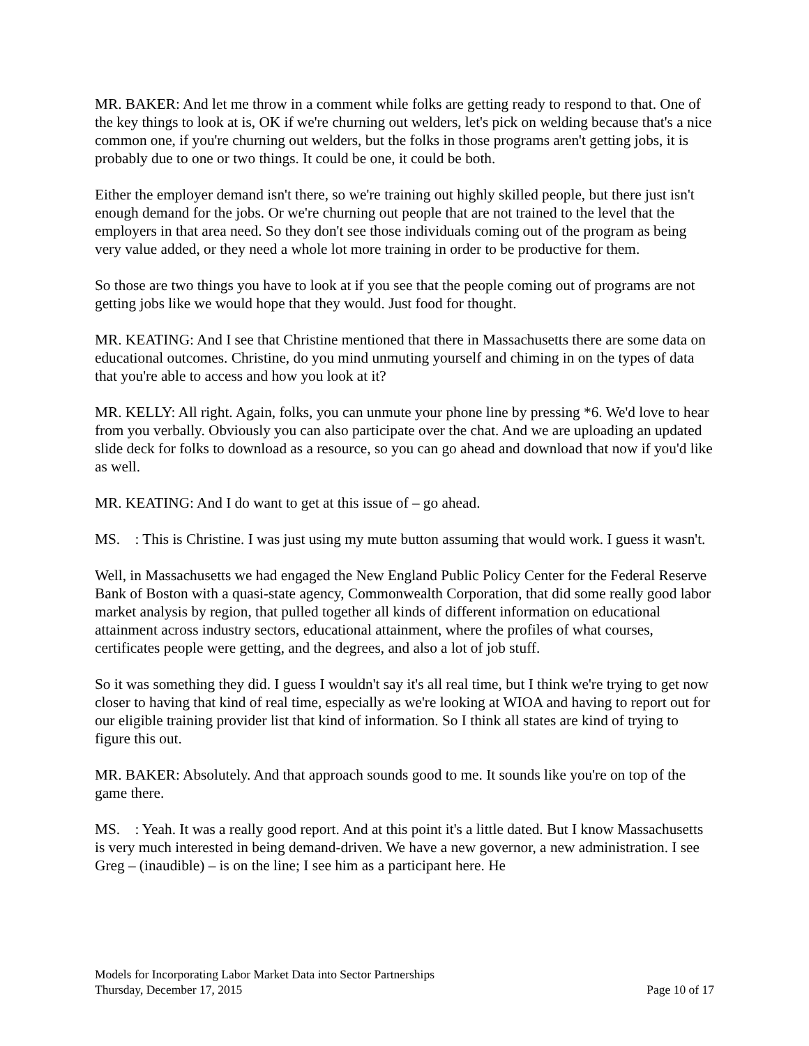MR. BAKER: And let me throw in a comment while folks are getting ready to respond to that. One of the key things to look at is, OK if we're churning out welders, let's pick on welding because that's a nice common one, if you're churning out welders, but the folks in those programs aren't getting jobs, it is probably due to one or two things. It could be one, it could be both.
Either the employer demand isn't there, so we're training out highly skilled people, but there just isn't enough demand for the jobs. Or we're churning out people that are not trained to the level that the employers in that area need. So they don't see those individuals coming out of the program as being very value added, or they need a whole lot more training in order to be productive for them.
So those are two things you have to look at if you see that the people coming out of programs are not getting jobs like we would hope that they would. Just food for thought.
MR. KEATING: And I see that Christine mentioned that there in Massachusetts there are some data on educational outcomes. Christine, do you mind unmuting yourself and chiming in on the types of data that you're able to access and how you look at it?
MR. KELLY: All right. Again, folks, you can unmute your phone line by pressing *6. We'd love to hear from you verbally. Obviously you can also participate over the chat. And we are uploading an updated slide deck for folks to download as a resource, so you can go ahead and download that now if you'd like as well.
MR. KEATING: And I do want to get at this issue of – go ahead.
MS. : This is Christine. I was just using my mute button assuming that would work. I guess it wasn't.
Well, in Massachusetts we had engaged the New England Public Policy Center for the Federal Reserve Bank of Boston with a quasi-state agency, Commonwealth Corporation, that did some really good labor market analysis by region, that pulled together all kinds of different information on educational attainment across industry sectors, educational attainment, where the profiles of what courses, certificates people were getting, and the degrees, and also a lot of job stuff.
So it was something they did. I guess I wouldn't say it's all real time, but I think we're trying to get now closer to having that kind of real time, especially as we're looking at WIOA and having to report out for our eligible training provider list that kind of information. So I think all states are kind of trying to figure this out.
MR. BAKER: Absolutely. And that approach sounds good to me. It sounds like you're on top of the game there.
MS. : Yeah. It was a really good report. And at this point it's a little dated. But I know Massachusetts is very much interested in being demand-driven. We have a new governor, a new administration. I see Greg – (inaudible) – is on the line; I see him as a participant here. He
Models for Incorporating Labor Market Data into Sector Partnerships
Thursday, December 17, 2015 Page 10 of 17